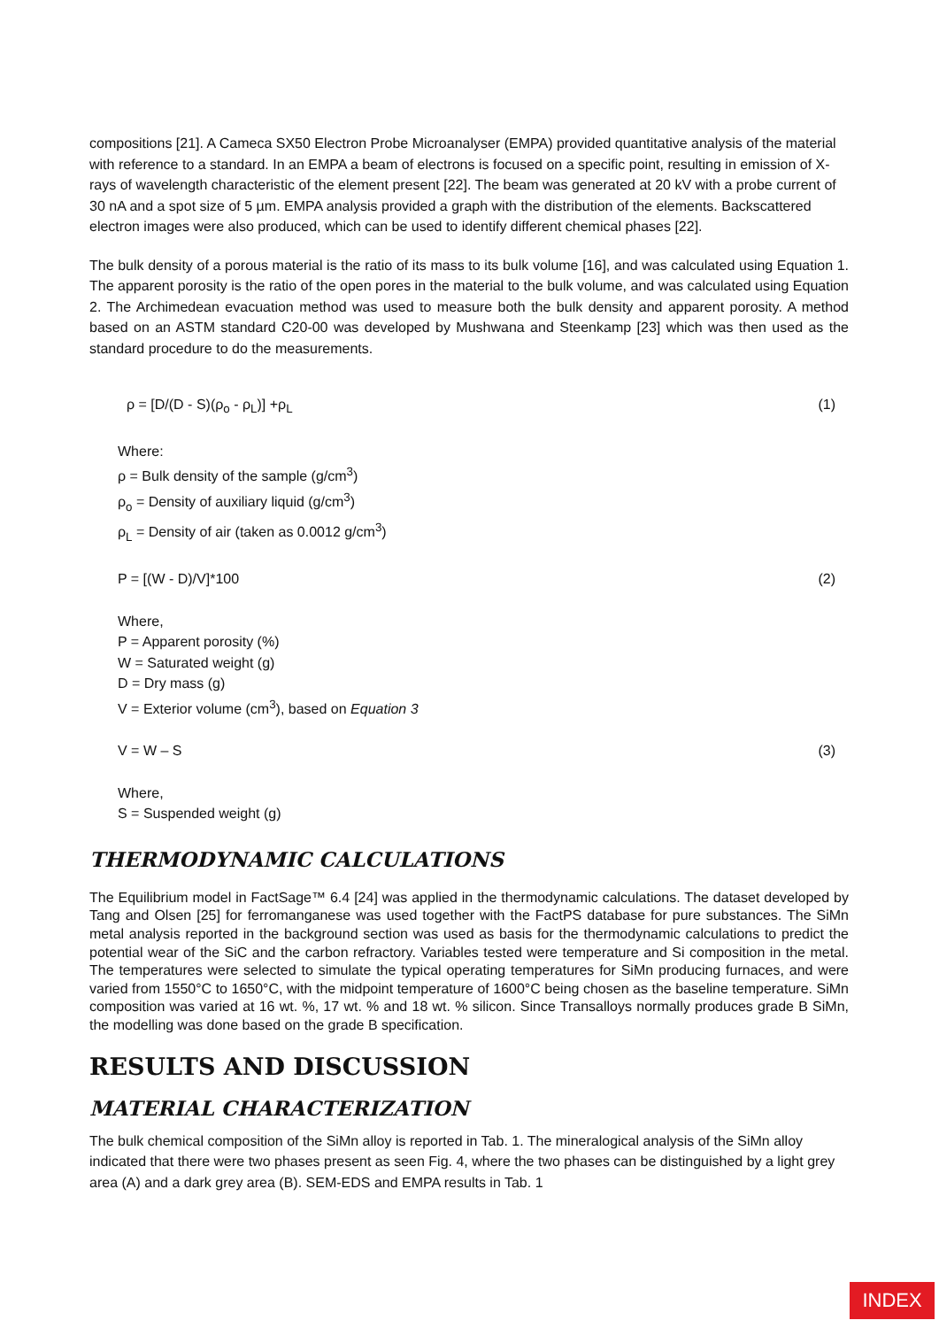compositions [21]. A Cameca SX50 Electron Probe Microanalyser (EMPA) provided quantitative analysis of the material with reference to a standard. In an EMPA a beam of electrons is focused on a specific point, resulting in emission of X-rays of wavelength characteristic of the element present [22]. The beam was generated at 20 kV with a probe current of 30 nA and a spot size of 5 µm. EMPA analysis provided a graph with the distribution of the elements. Backscattered electron images were also produced, which can be used to identify different chemical phases [22].
The bulk density of a porous material is the ratio of its mass to its bulk volume [16], and was calculated using Equation 1. The apparent porosity is the ratio of the open pores in the material to the bulk volume, and was calculated using Equation 2. The Archimedean evacuation method was used to measure both the bulk density and apparent porosity. A method based on an ASTM standard C20-00 was developed by Mushwana and Steenkamp [23] which was then used as the standard procedure to do the measurements.
ρ = [D/(D - S)(ρ<sub>o</sub> - ρ<sub>L</sub>)] +ρ<sub>L</sub> (1)
Where:
ρ = Bulk density of the sample (g/cm<sup>3</sup>)
ρ<sub>o</sub> = Density of auxiliary liquid (g/cm<sup>3</sup>)
ρ<sub>L</sub> = Density of air (taken as 0.0012 g/cm<sup>3</sup>)
P = [(W - D)/V]*100 (2)
Where,
P = Apparent porosity (%)
W = Saturated weight (g)
D = Dry mass (g)
V = Exterior volume (cm<sup>3</sup>), based on Equation 3
V = W – S (3)
Where,
S = Suspended weight (g)
THERMODYNAMIC CALCULATIONS
The Equilibrium model in FactSage™ 6.4 [24] was applied in the thermodynamic calculations. The dataset developed by Tang and Olsen [25] for ferromanganese was used together with the FactPS database for pure substances. The SiMn metal analysis reported in the background section was used as basis for the thermodynamic calculations to predict the potential wear of the SiC and the carbon refractory. Variables tested were temperature and Si composition in the metal. The temperatures were selected to simulate the typical operating temperatures for SiMn producing furnaces, and were varied from 1550°C to 1650°C, with the midpoint temperature of 1600°C being chosen as the baseline temperature. SiMn composition was varied at 16 wt. %, 17 wt. % and 18 wt. % silicon. Since Transalloys normally produces grade B SiMn, the modelling was done based on the grade B specification.
RESULTS AND DISCUSSION
MATERIAL CHARACTERIZATION
The bulk chemical composition of the SiMn alloy is reported in Tab. 1. The mineralogical analysis of the SiMn alloy indicated that there were two phases present as seen Fig. 4, where the two phases can be distinguished by a light grey area (A) and a dark grey area (B). SEM-EDS and EMPA results in Tab. 1
INDEX